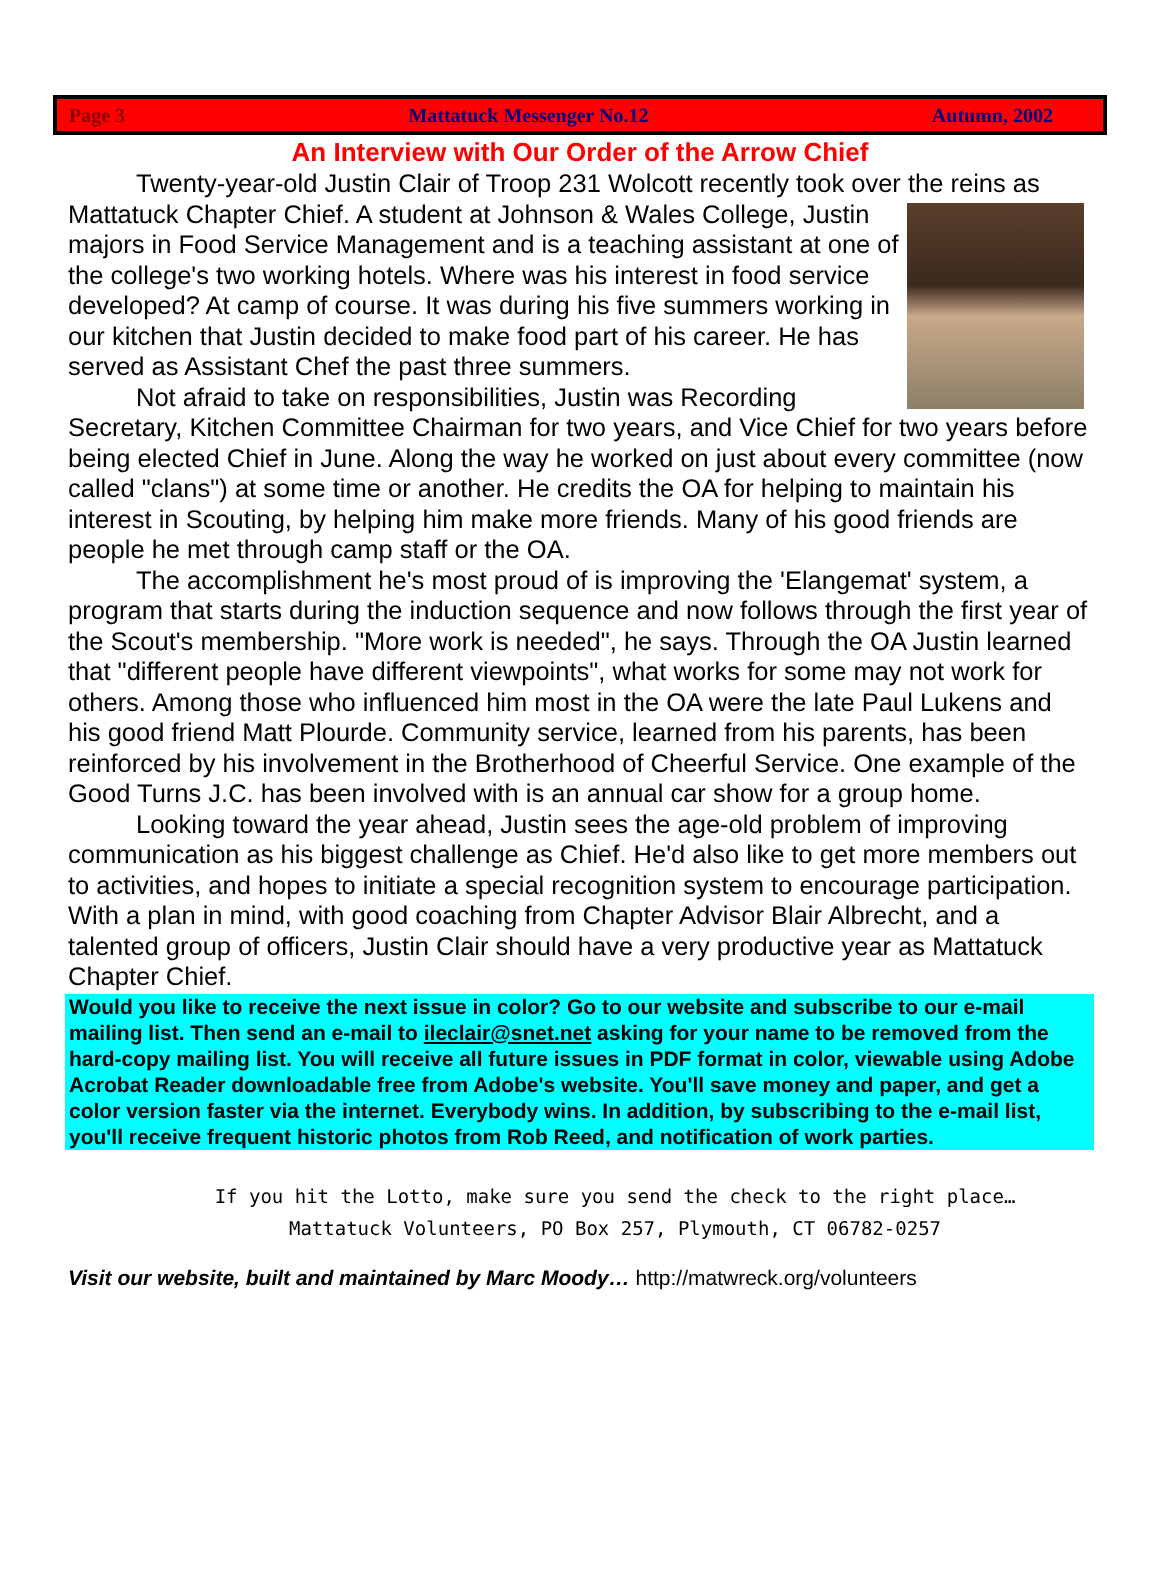Page 3 Mattatuck Messenger No.12 Autumn, 2002
An Interview with Our Order of the Arrow Chief
Twenty-year-old Justin Clair of Troop 231 Wolcott recently took over the reins as
Mattatuck Chapter Chief. A student at Johnson & Wales College, Justin majors in Food Service Management and is a teaching assistant at one of the college's two working hotels. Where was his interest in food service developed? At camp of course. It was during his five summers working in our kitchen that Justin decided to make food part of his career. He has served as Assistant Chef the past three summers.
Not afraid to take on responsibilities, Justin was Recording Secretary, Kitchen Committee Chairman for two years, and Vice Chief for two years before being elected Chief in June. Along the way he worked on just about every committee (now called "clans") at some time or another. He credits the OA for helping to maintain his interest in Scouting, by helping him make more friends. Many of his good friends are people he met through camp staff or the OA.
The accomplishment he's most proud of is improving the 'Elangemat' system, a program that starts during the induction sequence and now follows through the first year of the Scout's membership. "More work is needed", he says. Through the OA Justin learned that "different people have different viewpoints", what works for some may not work for others. Among those who influenced him most in the OA were the late Paul Lukens and his good friend Matt Plourde. Community service, learned from his parents, has been reinforced by his involvement in the Brotherhood of Cheerful Service. One example of the Good Turns J.C. has been involved with is an annual car show for a group home.
Looking toward the year ahead, Justin sees the age-old problem of improving communication as his biggest challenge as Chief. He'd also like to get more members out to activities, and hopes to initiate a special recognition system to encourage participation. With a plan in mind, with good coaching from Chapter Advisor Blair Albrecht, and a talented group of officers, Justin Clair should have a very productive year as Mattatuck Chapter Chief.
Would you like to receive the next issue in color? Go to our website and subscribe to our e-mail mailing list. Then send an e-mail to ileclair@snet.net asking for your name to be removed from the hard-copy mailing list. You will receive all future issues in PDF format in color, viewable using Adobe Acrobat Reader downloadable free from Adobe's website. You'll save money and paper, and get a color version faster via the internet. Everybody wins. In addition, by subscribing to the e-mail list, you'll receive frequent historic photos from Rob Reed, and notification of work parties.
If you hit the Lotto, make sure you send the check to the right place…
Mattatuck Volunteers, PO Box 257, Plymouth, CT 06782-0257
Visit our website, built and maintained by Marc Moody… http://matwreck.org/volunteers